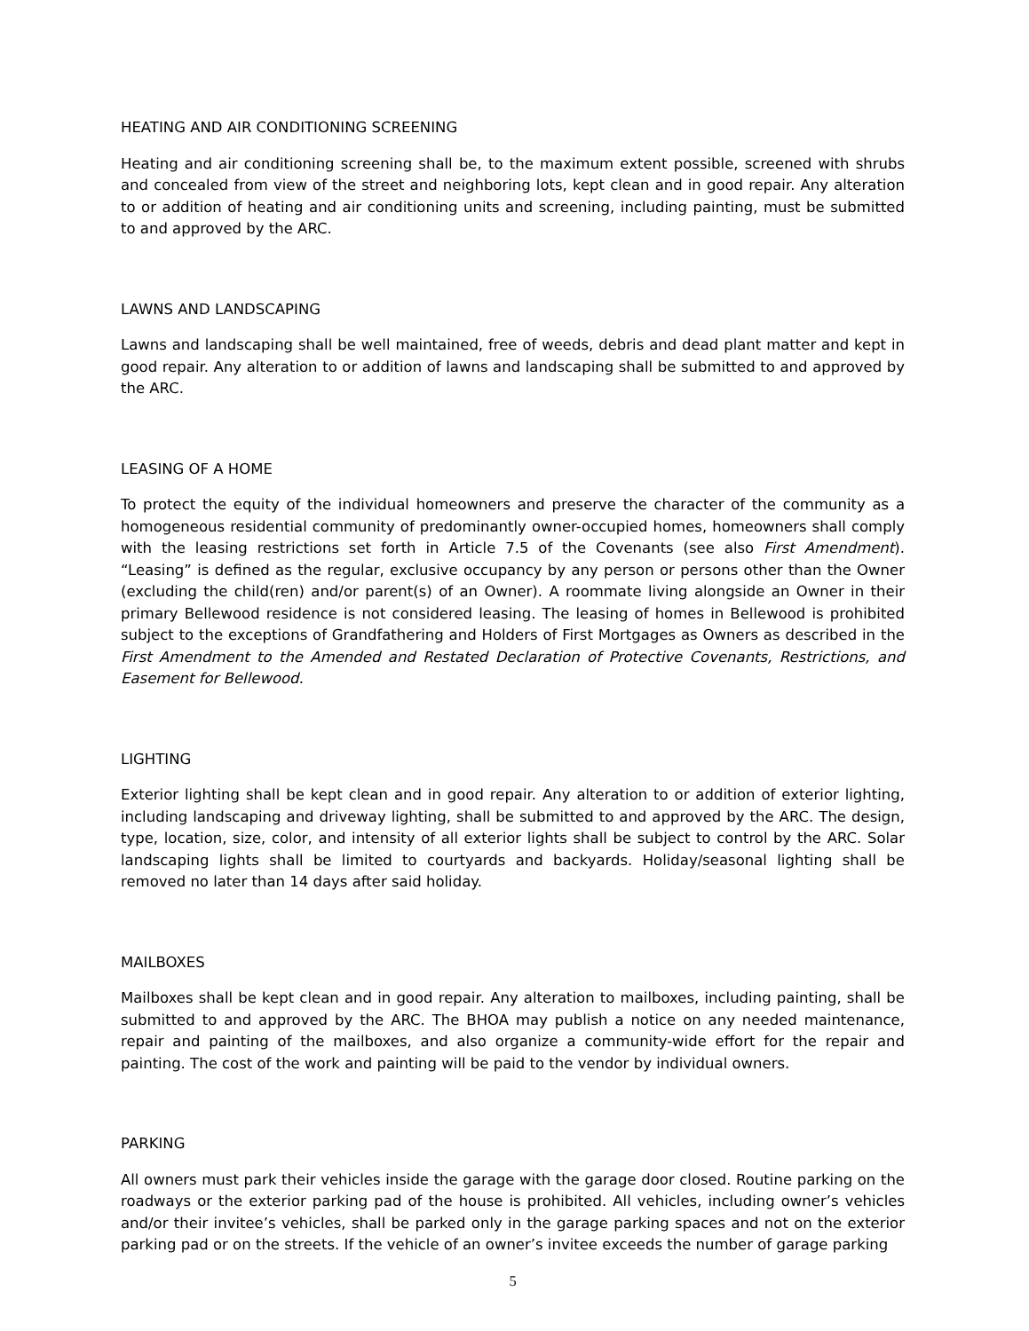HEATING AND AIR CONDITIONING SCREENING
Heating and air conditioning screening shall be, to the maximum extent possible, screened with shrubs and concealed from view of the street and neighboring lots, kept clean and in good repair. Any alteration to or addition of heating and air conditioning units and screening, including painting, must be submitted to and approved by the ARC.
LAWNS AND LANDSCAPING
Lawns and landscaping shall be well maintained, free of weeds, debris and dead plant matter and kept in good repair. Any alteration to or addition of lawns and landscaping shall be submitted to and approved by the ARC.
LEASING OF A HOME
To protect the equity of the individual homeowners and preserve the character of the community as a homogeneous residential community of predominantly owner-occupied homes, homeowners shall comply with the leasing restrictions set forth in Article 7.5 of the Covenants (see also First Amendment). “Leasing” is defined as the regular, exclusive occupancy by any person or persons other than the Owner (excluding the child(ren) and/or parent(s) of an Owner). A roommate living alongside an Owner in their primary Bellewood residence is not considered leasing. The leasing of homes in Bellewood is prohibited subject to the exceptions of Grandfathering and Holders of First Mortgages as Owners as described in the First Amendment to the Amended and Restated Declaration of Protective Covenants, Restrictions, and Easement for Bellewood.
LIGHTING
Exterior lighting shall be kept clean and in good repair. Any alteration to or addition of exterior lighting, including landscaping and driveway lighting, shall be submitted to and approved by the ARC. The design, type, location, size, color, and intensity of all exterior lights shall be subject to control by the ARC. Solar landscaping lights shall be limited to courtyards and backyards. Holiday/seasonal lighting shall be removed no later than 14 days after said holiday.
MAILBOXES
Mailboxes shall be kept clean and in good repair. Any alteration to mailboxes, including painting, shall be submitted to and approved by the ARC. The BHOA may publish a notice on any needed maintenance, repair and painting of the mailboxes, and also organize a community-wide effort for the repair and painting. The cost of the work and painting will be paid to the vendor by individual owners.
PARKING
All owners must park their vehicles inside the garage with the garage door closed. Routine parking on the roadways or the exterior parking pad of the house is prohibited. All vehicles, including owner’s vehicles and/or their invitee’s vehicles, shall be parked only in the garage parking spaces and not on the exterior parking pad or on the streets. If the vehicle of an owner’s invitee exceeds the number of garage parking
5